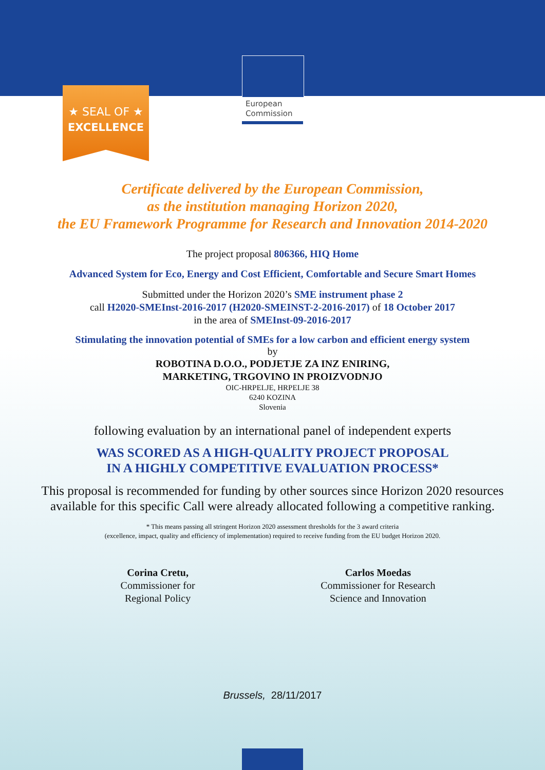★ SEAL OF ★
EXCELLENCE
European
Commission
Certificate delivered by the European Commission,
as the institution managing Horizon 2020,
the EU Framework Programme for Research and Innovation 2014-2020
The project proposal 806366, HIQ Home
Advanced System for Eco, Energy and Cost Efficient, Comfortable and Secure Smart Homes
Submitted under the Horizon 2020’s SME instrument phase 2
call H2020-SMEInst-2016-2017 (H2020-SMEINST-2-2016-2017) of 18 October 2017
in the area of SMEInst-09-2016-2017
Stimulating the innovation potential of SMEs for a low carbon and efficient energy system
by
ROBOTINA D.O.O., PODJETJE ZA INZ ENIRING,
MARKETING, TRGOVINO IN PROIZVODNJO
OIC-HRPELJE, HRPELJE 38
6240 KOZINA
Slovenia
following evaluation by an international panel of independent experts
WAS SCORED AS A HIGH-QUALITY PROJECT PROPOSAL
IN A HIGHLY COMPETITIVE EVALUATION PROCESS*
This proposal is recommended for funding by other sources since Horizon 2020 resources
available for this specific Call were already allocated following a competitive ranking.
* This means passing all stringent Horizon 2020 assessment thresholds for the 3 award criteria
(excellence, impact, quality and efficiency of implementation) required to receive funding from the EU budget Horizon 2020.
Corina Cretu,
Commissioner for
Regional Policy
Carlos Moedas
Commissioner for Research
Science and Innovation
Brussels, 28/11/2017